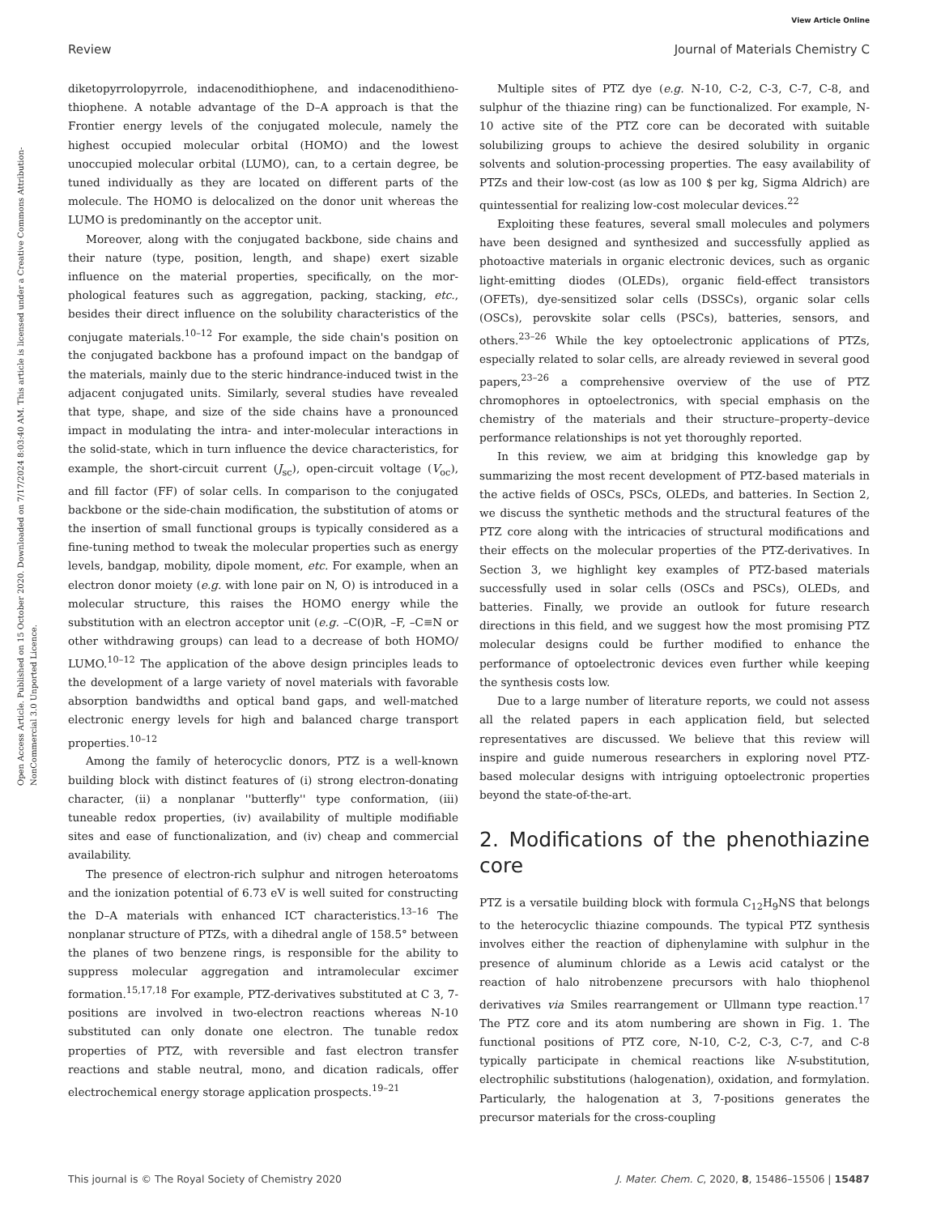View Article Online
Review Journal of Materials Chemistry C
Open Access Article. Published on 15 October 2020. Downloaded on 7/17/2024 8:03:40 AM. This article is licensed under a Creative Commons Attribution-NonCommercial 3.0 Unported Licence.
diketopyrrolopyrrole, indacenodithiophene, and indacenodithieno­thiophene. A notable advantage of the D–A approach is that the Frontier energy levels of the conjugated molecule, namely the highest occupied molecular orbital (HOMO) and the lowest unoccupied molecular orbital (LUMO), can, to a certain degree, be tuned individually as they are located on different parts of the molecule. The HOMO is delocalized on the donor unit whereas the LUMO is predominantly on the acceptor unit.
Moreover, along with the conjugated backbone, side chains and their nature (type, position, length, and shape) exert sizable influence on the material properties, specifically, on the mor­phological features such as aggregation, packing, stacking, etc., besides their direct influence on the solubility characteristics of the conjugate materials.<sup>10–12</sup> For example, the side chain's position on the conjugated backbone has a profound impact on the bandgap of the materials, mainly due to the steric hindrance-induced twist in the adjacent conjugated units. Similarly, several studies have revealed that type, shape, and size of the side chains have a pronounced impact in modu­lating the intra- and inter-molecular interactions in the solid-state, which in turn influence the device characteristics, for example, the short-circuit current (J<sub>sc</sub>), open-circuit voltage (V<sub>oc</sub>), and fill factor (FF) of solar cells. In comparison to the conjugated backbone or the side-chain modification, the sub­stitution of atoms or the insertion of small functional groups is typically considered as a fine-tuning method to tweak the molecular properties such as energy levels, bandgap, mobility, dipole moment, etc. For example, when an electron donor moiety (e.g. with lone pair on N, O) is introduced in a molecular structure, this raises the HOMO energy while the substitution with an electron acceptor unit (e.g. –C(O)R, –F, –C≡N or other withdrawing groups) can lead to a decrease of both HOMO/ LUMO.<sup>10–12</sup> The application of the above design principles leads to the development of a large variety of novel materials with favorable absorption bandwidths and optical band gaps, and well-matched electronic energy levels for high and balanced charge transport properties.<sup>10–12</sup>
Among the family of heterocyclic donors, PTZ is a well-known building block with distinct features of (i) strong electron-donating character, (ii) a nonplanar ''butterfly'' type conformation, (iii) tuneable redox properties, (iv) availability of multiple modifiable sites and ease of functionalization, and (iv) cheap and commercial availability.
The presence of electron-rich sulphur and nitrogen hetero­atoms and the ionization potential of 6.73 eV is well suited for constructing the D–A materials with enhanced ICT characteristics.<sup>13–16</sup> The nonplanar structure of PTZs, with a dihedral angle of 158.5° between the planes of two benzene rings, is responsible for the ability to suppress molecular aggregation and intramolecular excimer formation.<sup>15,17,18</sup> For example, PTZ-derivatives substituted at C 3, 7-positions are involved in two-electron reactions whereas N-10 substituted can only donate one electron. The tunable redox properties of PTZ, with reversible and fast electron transfer reactions and stable neutral, mono, and dication radicals, offer electro­chemical energy storage application prospects.<sup>19–21</sup>
Multiple sites of PTZ dye (e.g. N-10, C-2, C-3, C-7, C-8, and sulphur of the thiazine ring) can be functionalized. For example, N-10 active site of the PTZ core can be decorated with suitable solubilizing groups to achieve the desired solubility in organic solvents and solution-processing properties. The easy availability of PTZs and their low-cost (as low as 100 $ per kg, Sigma Aldrich) are quintessential for realizing low-cost molecular devices.<sup>22</sup>
Exploiting these features, several small molecules and poly­mers have been designed and synthesized and successfully applied as photoactive materials in organic electronic devices, such as organic light-emitting diodes (OLEDs), organic field-effect transistors (OFETs), dye-sensitized solar cells (DSSCs), organic solar cells (OSCs), perovskite solar cells (PSCs), batteries, sensors, and others.<sup>23–26</sup> While the key optoelectronic applica­tions of PTZs, especially related to solar cells, are already reviewed in several good papers,<sup>23–26</sup> a comprehensive overview of the use of PTZ chromophores in optoelectronics, with special emphasis on the chemistry of the materials and their structure–property–device performance relationships is not yet thoroughly reported.
In this review, we aim at bridging this knowledge gap by summarizing the most recent development of PTZ-based mate­rials in the active fields of OSCs, PSCs, OLEDs, and batteries. In Section 2, we discuss the synthetic methods and the struc­tural features of the PTZ core along with the intricacies of structural modifications and their effects on the molecular properties of the PTZ-derivatives. In Section 3, we highlight key examples of PTZ-based materials successfully used in solar cells (OSCs and PSCs), OLEDs, and batteries. Finally, we provide an outlook for future research directions in this field, and we suggest how the most promising PTZ molecular designs could be further modified to enhance the performance of optoelectronic devices even further while keeping the synthesis costs low.
Due to a large number of literature reports, we could not assess all the related papers in each application field, but selected representatives are discussed. We believe that this review will inspire and guide numerous researchers in exploring novel PTZ-based molecular designs with intriguing opto­electronic properties beyond the state-of-the-art.
2. Modifications of the phenothiazine core
PTZ is a versatile building block with formula C<sub>12</sub>H<sub>9</sub>NS that belongs to the heterocyclic thiazine compounds. The typical PTZ synthesis involves either the reaction of diphenylamine with sulphur in the presence of aluminum chloride as a Lewis acid catalyst or the reaction of halo nitrobenzene precursors with halo thiophenol derivatives via Smiles rearrangement or Ullmann type reaction.<sup>17</sup> The PTZ core and its atom numbering are shown in Fig. 1. The functional positions of PTZ core, N-10, C-2, C-3, C-7, and C-8 typically participate in chemical reactions like N-substitution, electrophilic substitutions (halogenation), oxidation, and formylation. Particularly, the halogenation at 3, 7-positions generates the precursor materials for the cross-coupling
This journal is © The Royal Society of Chemistry 2020 J. Mater. Chem. C, 2020, 8, 15486–15506 | 15487